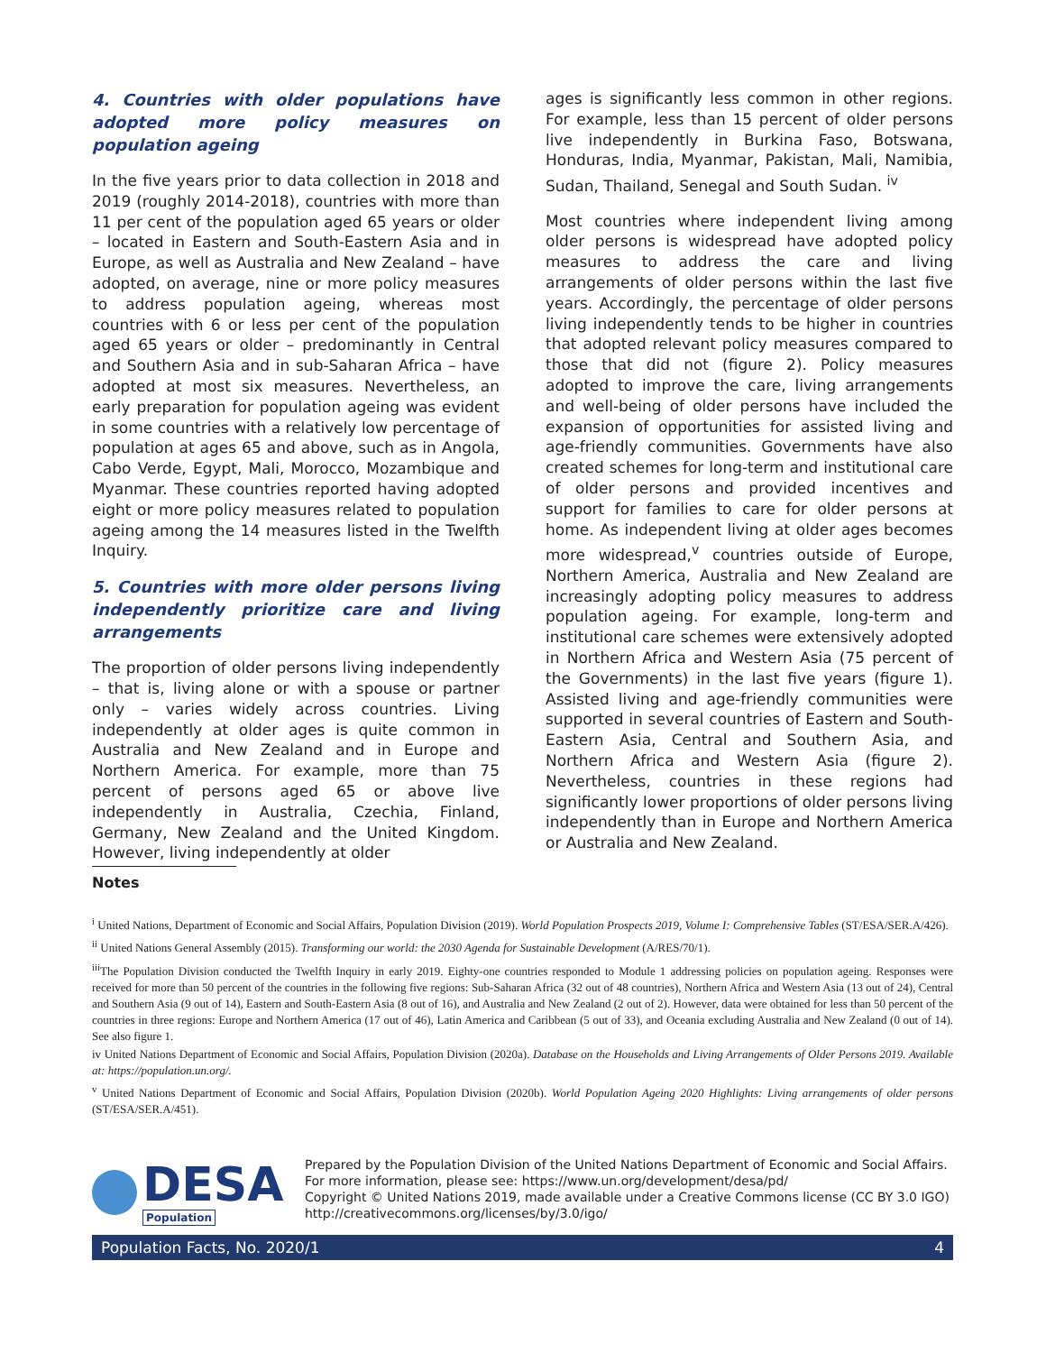4. Countries with older populations have adopted more policy measures on population ageing
In the five years prior to data collection in 2018 and 2019 (roughly 2014-2018), countries with more than 11 per cent of the population aged 65 years or older – located in Eastern and South-Eastern Asia and in Europe, as well as Australia and New Zealand – have adopted, on average, nine or more policy measures to address population ageing, whereas most countries with 6 or less per cent of the population aged 65 years or older – predominantly in Central and Southern Asia and in sub-Saharan Africa – have adopted at most six measures. Nevertheless, an early preparation for population ageing was evident in some countries with a relatively low percentage of population at ages 65 and above, such as in Angola, Cabo Verde, Egypt, Mali, Morocco, Mozambique and Myanmar. These countries reported having adopted eight or more policy measures related to population ageing among the 14 measures listed in the Twelfth Inquiry.
5. Countries with more older persons living independently prioritize care and living arrangements
The proportion of older persons living independently – that is, living alone or with a spouse or partner only – varies widely across countries. Living independently at older ages is quite common in Australia and New Zealand and in Europe and Northern America. For example, more than 75 percent of persons aged 65 or above live independently in Australia, Czechia, Finland, Germany, New Zealand and the United Kingdom. However, living independently at older
ages is significantly less common in other regions. For example, less than 15 percent of older persons live independently in Burkina Faso, Botswana, Honduras, India, Myanmar, Pakistan, Mali, Namibia, Sudan, Thailand, Senegal and South Sudan. <sup>iv</sup>
Most countries where independent living among older persons is widespread have adopted policy measures to address the care and living arrangements of older persons within the last five years. Accordingly, the percentage of older persons living independently tends to be higher in countries that adopted relevant policy measures compared to those that did not (figure 2). Policy measures adopted to improve the care, living arrangements and well-being of older persons have included the expansion of opportunities for assisted living and age-friendly communities. Governments have also created schemes for long-term and institutional care of older persons and provided incentives and support for families to care for older persons at home. As independent living at older ages becomes more widespread,<sup>v</sup> countries outside of Europe, Northern America, Australia and New Zealand are increasingly adopting policy measures to address population ageing. For example, long-term and institutional care schemes were extensively adopted in Northern Africa and Western Asia (75 percent of the Governments) in the last five years (figure 1). Assisted living and age-friendly communities were supported in several countries of Eastern and South-Eastern Asia, Central and Southern Asia, and Northern Africa and Western Asia (figure 2). Nevertheless, countries in these regions had significantly lower proportions of older persons living independently than in Europe and Northern America or Australia and New Zealand.
Notes
<sup>i</sup> United Nations, Department of Economic and Social Affairs, Population Division (2019). World Population Prospects 2019, Volume I: Comprehensive Tables (ST/ESA/SER.A/426).
<sup>ii</sup> United Nations General Assembly (2015). Transforming our world: the 2030 Agenda for Sustainable Development (A/RES/70/1).
<sup>iii</sup>The Population Division conducted the Twelfth Inquiry in early 2019. Eighty-one countries responded to Module 1 addressing policies on population ageing. Responses were received for more than 50 percent of the countries in the following five regions: Sub-Saharan Africa (32 out of 48 countries), Northern Africa and Western Asia (13 out of 24), Central and Southern Asia (9 out of 14), Eastern and South-Eastern Asia (8 out of 16), and Australia and New Zealand (2 out of 2). However, data were obtained for less than 50 percent of the countries in three regions: Europe and Northern America (17 out of 46), Latin America and Caribbean (5 out of 33), and Oceania excluding Australia and New Zealand (0 out of 14). See also figure 1.
iv United Nations Department of Economic and Social Affairs, Population Division (2020a). Database on the Households and Living Arrangements of Older Persons 2019. Available at: https://population.un.org/.
<sup>v</sup> United Nations Department of Economic and Social Affairs, Population Division (2020b). World Population Ageing 2020 Highlights: Living arrangements of older persons (ST/ESA/SER.A/451).
DESA
Population
Prepared by the Population Division of the United Nations Department of Economic and Social Affairs.
For more information, please see: https://www.un.org/development/desa/pd/
Copyright © United Nations 2019, made available under a Creative Commons license (CC BY 3.0 IGO)
http://creativecommons.org/licenses/by/3.0/igo/
Population Facts, No. 2020/1 4